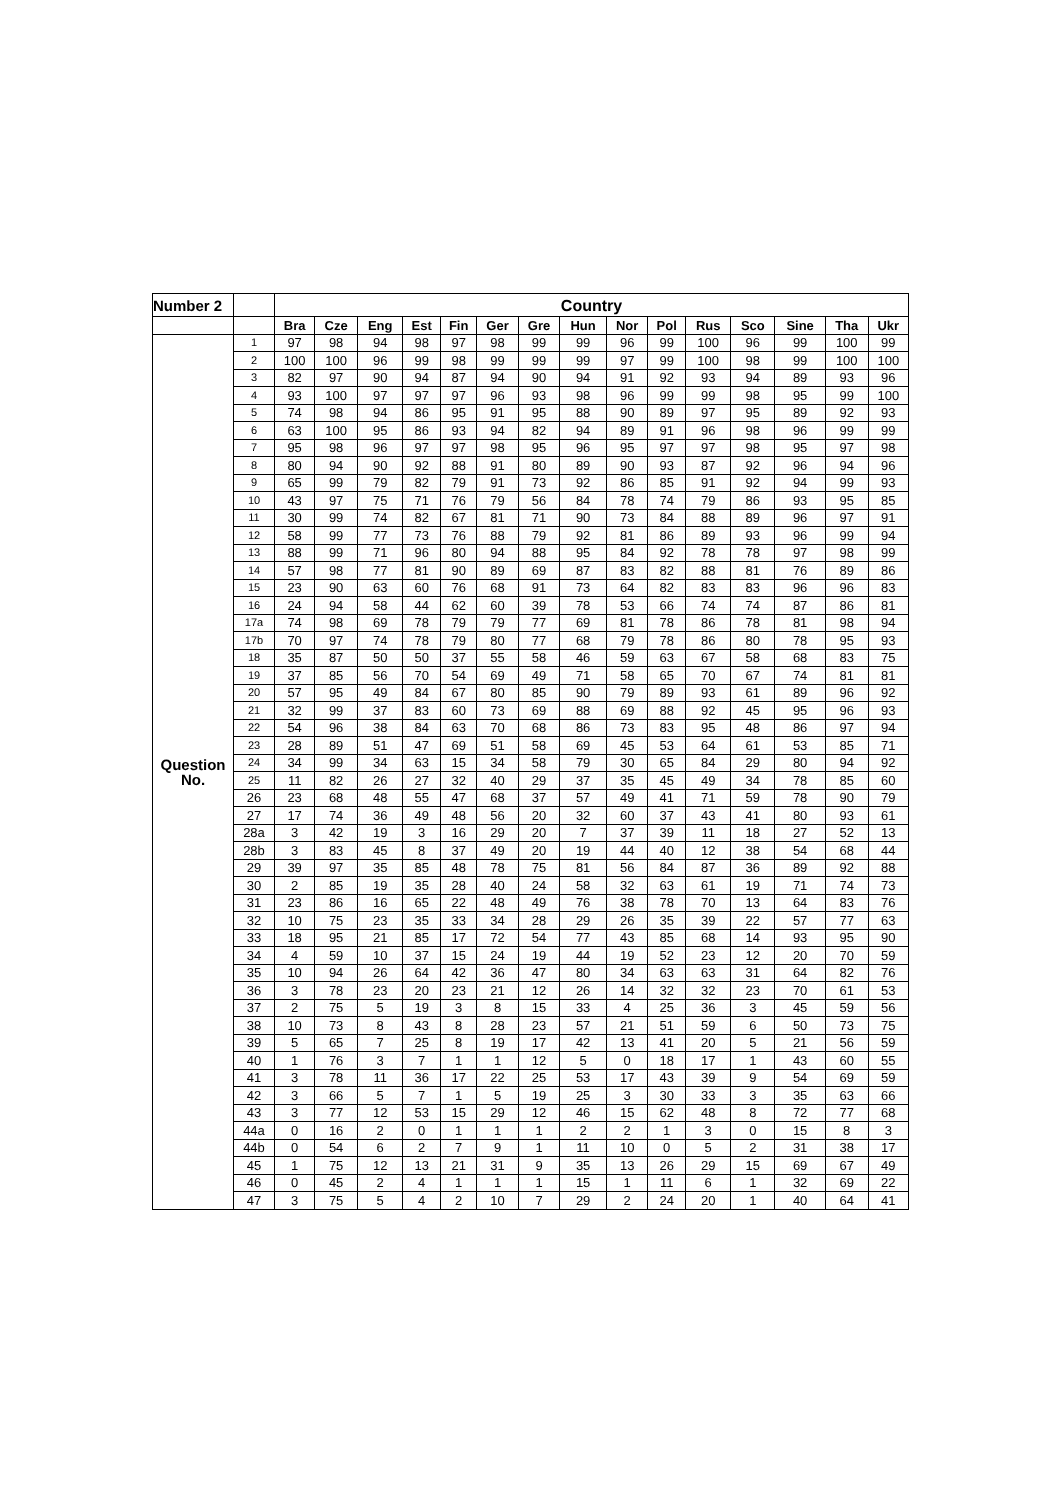| Number 2 | | Country | | | | | | | | | | | | | | |
| | | Bra | Cze | Eng | Est | Fin | Ger | Gre | Hun | Nor | Pol | Rus | Sco | Sine | Tha | Ukr |
| Question No. | 1 | 97 | 98 | 94 | 98 | 97 | 98 | 99 | 99 | 96 | 99 | 100 | 96 | 99 | 100 | 99 |
| | 2 | 100 | 100 | 96 | 99 | 98 | 99 | 99 | 99 | 97 | 99 | 100 | 98 | 99 | 100 | 100 |
| | 3 | 82 | 97 | 90 | 94 | 87 | 94 | 90 | 94 | 91 | 92 | 93 | 94 | 89 | 93 | 96 |
| | 4 | 93 | 100 | 97 | 97 | 97 | 96 | 93 | 98 | 96 | 99 | 99 | 98 | 95 | 99 | 100 |
| | 5 | 74 | 98 | 94 | 86 | 95 | 91 | 95 | 88 | 90 | 89 | 97 | 95 | 89 | 92 | 93 |
| | 6 | 63 | 100 | 95 | 86 | 93 | 94 | 82 | 94 | 89 | 91 | 96 | 98 | 96 | 99 | 99 |
| | 7 | 95 | 98 | 96 | 97 | 97 | 98 | 95 | 96 | 95 | 97 | 97 | 98 | 95 | 97 | 98 |
| | 8 | 80 | 94 | 90 | 92 | 88 | 91 | 80 | 89 | 90 | 93 | 87 | 92 | 96 | 94 | 96 |
| | 9 | 65 | 99 | 79 | 82 | 79 | 91 | 73 | 92 | 86 | 85 | 91 | 92 | 94 | 99 | 93 |
| | 10 | 43 | 97 | 75 | 71 | 76 | 79 | 56 | 84 | 78 | 74 | 79 | 86 | 93 | 95 | 85 |
| | 11 | 30 | 99 | 74 | 82 | 67 | 81 | 71 | 90 | 73 | 84 | 88 | 89 | 96 | 97 | 91 |
| | 12 | 58 | 99 | 77 | 73 | 76 | 88 | 79 | 92 | 81 | 86 | 89 | 93 | 96 | 99 | 94 |
| | 13 | 88 | 99 | 71 | 96 | 80 | 94 | 88 | 95 | 84 | 92 | 78 | 78 | 97 | 98 | 99 |
| | 14 | 57 | 98 | 77 | 81 | 90 | 89 | 69 | 87 | 83 | 82 | 88 | 81 | 76 | 89 | 86 |
| | 15 | 23 | 90 | 63 | 60 | 76 | 68 | 91 | 73 | 64 | 82 | 83 | 83 | 96 | 96 | 83 |
| | 16 | 24 | 94 | 58 | 44 | 62 | 60 | 39 | 78 | 53 | 66 | 74 | 74 | 87 | 86 | 81 |
| | 17a | 74 | 98 | 69 | 78 | 79 | 79 | 77 | 69 | 81 | 78 | 86 | 78 | 81 | 98 | 94 |
| | 17b | 70 | 97 | 74 | 78 | 79 | 80 | 77 | 68 | 79 | 78 | 86 | 80 | 78 | 95 | 93 |
| | 18 | 35 | 87 | 50 | 50 | 37 | 55 | 58 | 46 | 59 | 63 | 67 | 58 | 68 | 83 | 75 |
| | 19 | 37 | 85 | 56 | 70 | 54 | 69 | 49 | 71 | 58 | 65 | 70 | 67 | 74 | 81 | 81 |
| | 20 | 57 | 95 | 49 | 84 | 67 | 80 | 85 | 90 | 79 | 89 | 93 | 61 | 89 | 96 | 92 |
| | 21 | 32 | 99 | 37 | 83 | 60 | 73 | 69 | 88 | 69 | 88 | 92 | 45 | 95 | 96 | 93 |
| | 22 | 54 | 96 | 38 | 84 | 63 | 70 | 68 | 86 | 73 | 83 | 95 | 48 | 86 | 97 | 94 |
| | 23 | 28 | 89 | 51 | 47 | 69 | 51 | 58 | 69 | 45 | 53 | 64 | 61 | 53 | 85 | 71 |
| | 24 | 34 | 99 | 34 | 63 | 15 | 34 | 58 | 79 | 30 | 65 | 84 | 29 | 80 | 94 | 92 |
| | 25 | 11 | 82 | 26 | 27 | 32 | 40 | 29 | 37 | 35 | 45 | 49 | 34 | 78 | 85 | 60 |
| | 26 | 23 | 68 | 48 | 55 | 47 | 68 | 37 | 57 | 49 | 41 | 71 | 59 | 78 | 90 | 79 |
| | 27 | 17 | 74 | 36 | 49 | 48 | 56 | 20 | 32 | 60 | 37 | 43 | 41 | 80 | 93 | 61 |
| | 28a | 3 | 42 | 19 | 3 | 16 | 29 | 20 | 7 | 37 | 39 | 11 | 18 | 27 | 52 | 13 |
| | 28b | 3 | 83 | 45 | 8 | 37 | 49 | 20 | 19 | 44 | 40 | 12 | 38 | 54 | 68 | 44 |
| | 29 | 39 | 97 | 35 | 85 | 48 | 78 | 75 | 81 | 56 | 84 | 87 | 36 | 89 | 92 | 88 |
| | 30 | 2 | 85 | 19 | 35 | 28 | 40 | 24 | 58 | 32 | 63 | 61 | 19 | 71 | 74 | 73 |
| | 31 | 23 | 86 | 16 | 65 | 22 | 48 | 49 | 76 | 38 | 78 | 70 | 13 | 64 | 83 | 76 |
| | 32 | 10 | 75 | 23 | 35 | 33 | 34 | 28 | 29 | 26 | 35 | 39 | 22 | 57 | 77 | 63 |
| | 33 | 18 | 95 | 21 | 85 | 17 | 72 | 54 | 77 | 43 | 85 | 68 | 14 | 93 | 95 | 90 |
| | 34 | 4 | 59 | 10 | 37 | 15 | 24 | 19 | 44 | 19 | 52 | 23 | 12 | 20 | 70 | 59 |
| | 35 | 10 | 94 | 26 | 64 | 42 | 36 | 47 | 80 | 34 | 63 | 63 | 31 | 64 | 82 | 76 |
| | 36 | 3 | 78 | 23 | 20 | 23 | 21 | 12 | 26 | 14 | 32 | 32 | 23 | 70 | 61 | 53 |
| | 37 | 2 | 75 | 5 | 19 | 3 | 8 | 15 | 33 | 4 | 25 | 36 | 3 | 45 | 59 | 56 |
| | 38 | 10 | 73 | 8 | 43 | 8 | 28 | 23 | 57 | 21 | 51 | 59 | 6 | 50 | 73 | 75 |
| | 39 | 5 | 65 | 7 | 25 | 8 | 19 | 17 | 42 | 13 | 41 | 20 | 5 | 21 | 56 | 59 |
| | 40 | 1 | 76 | 3 | 7 | 1 | 1 | 12 | 5 | 0 | 18 | 17 | 1 | 43 | 60 | 55 |
| | 41 | 3 | 78 | 11 | 36 | 17 | 22 | 25 | 53 | 17 | 43 | 39 | 9 | 54 | 69 | 59 |
| | 42 | 3 | 66 | 5 | 7 | 1 | 5 | 19 | 25 | 3 | 30 | 33 | 3 | 35 | 63 | 66 |
| | 43 | 3 | 77 | 12 | 53 | 15 | 29 | 12 | 46 | 15 | 62 | 48 | 8 | 72 | 77 | 68 |
| | 44a | 0 | 16 | 2 | 0 | 1 | 1 | 1 | 2 | 2 | 1 | 3 | 0 | 15 | 8 | 3 |
| | 44b | 0 | 54 | 6 | 2 | 7 | 9 | 1 | 11 | 10 | 0 | 5 | 2 | 31 | 38 | 17 |
| | 45 | 1 | 75 | 12 | 13 | 21 | 31 | 9 | 35 | 13 | 26 | 29 | 15 | 69 | 67 | 49 |
| | 46 | 0 | 45 | 2 | 4 | 1 | 1 | 1 | 15 | 1 | 11 | 6 | 1 | 32 | 69 | 22 |
| | 47 | 3 | 75 | 5 | 4 | 2 | 10 | 7 | 29 | 2 | 24 | 20 | 1 | 40 | 64 | 41 |